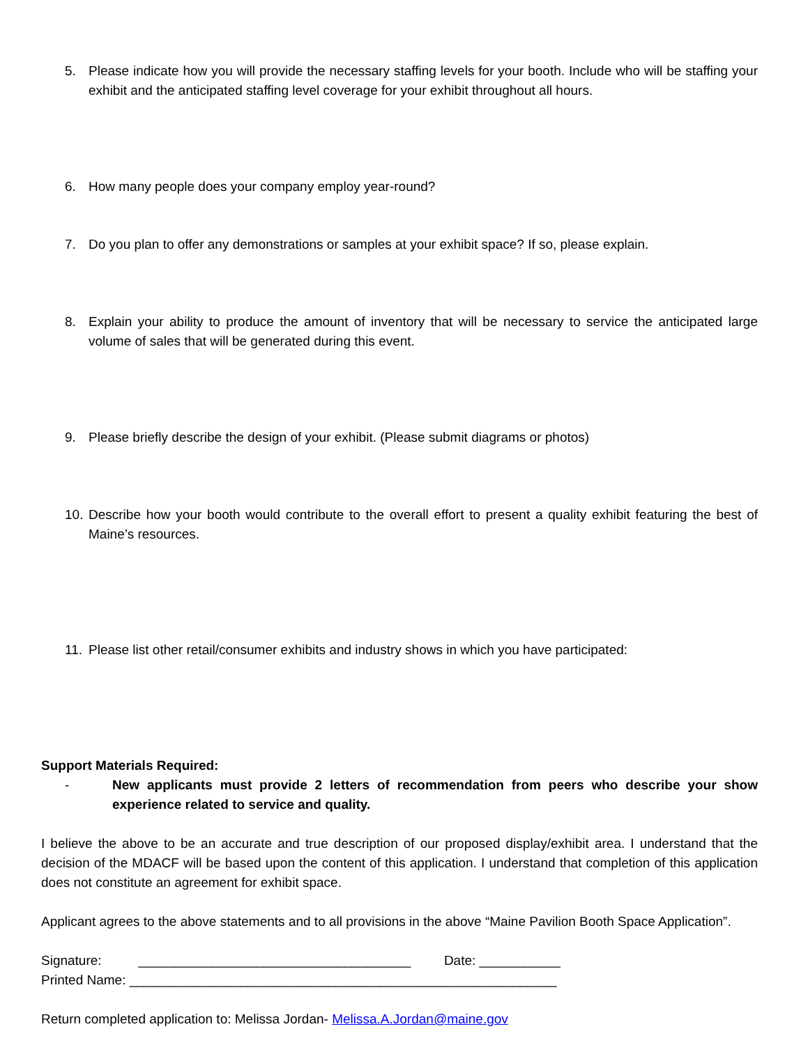5. Please indicate how you will provide the necessary staffing levels for your booth. Include who will be staffing your exhibit and the anticipated staffing level coverage for your exhibit throughout all hours.
6. How many people does your company employ year-round?
7. Do you plan to offer any demonstrations or samples at your exhibit space? If so, please explain.
8. Explain your ability to produce the amount of inventory that will be necessary to service the anticipated large volume of sales that will be generated during this event.
9. Please briefly describe the design of your exhibit. (Please submit diagrams or photos)
10. Describe how your booth would contribute to the overall effort to present a quality exhibit featuring the best of Maine’s resources.
11. Please list other retail/consumer exhibits and industry shows in which you have participated:
Support Materials Required:
- New applicants must provide 2 letters of recommendation from peers who describe your show experience related to service and quality.
I believe the above to be an accurate and true description of our proposed display/exhibit area. I understand that the decision of the MDACF will be based upon the content of this application. I understand that completion of this application does not constitute an agreement for exhibit space.
Applicant agrees to the above statements and to all provisions in the above “Maine Pavilion Booth Space Application”.
Signature: _____________________________________ Date: ___________
Printed Name: __________________________________________________________
Return completed application to: Melissa Jordan- Melissa.A.Jordan@maine.gov